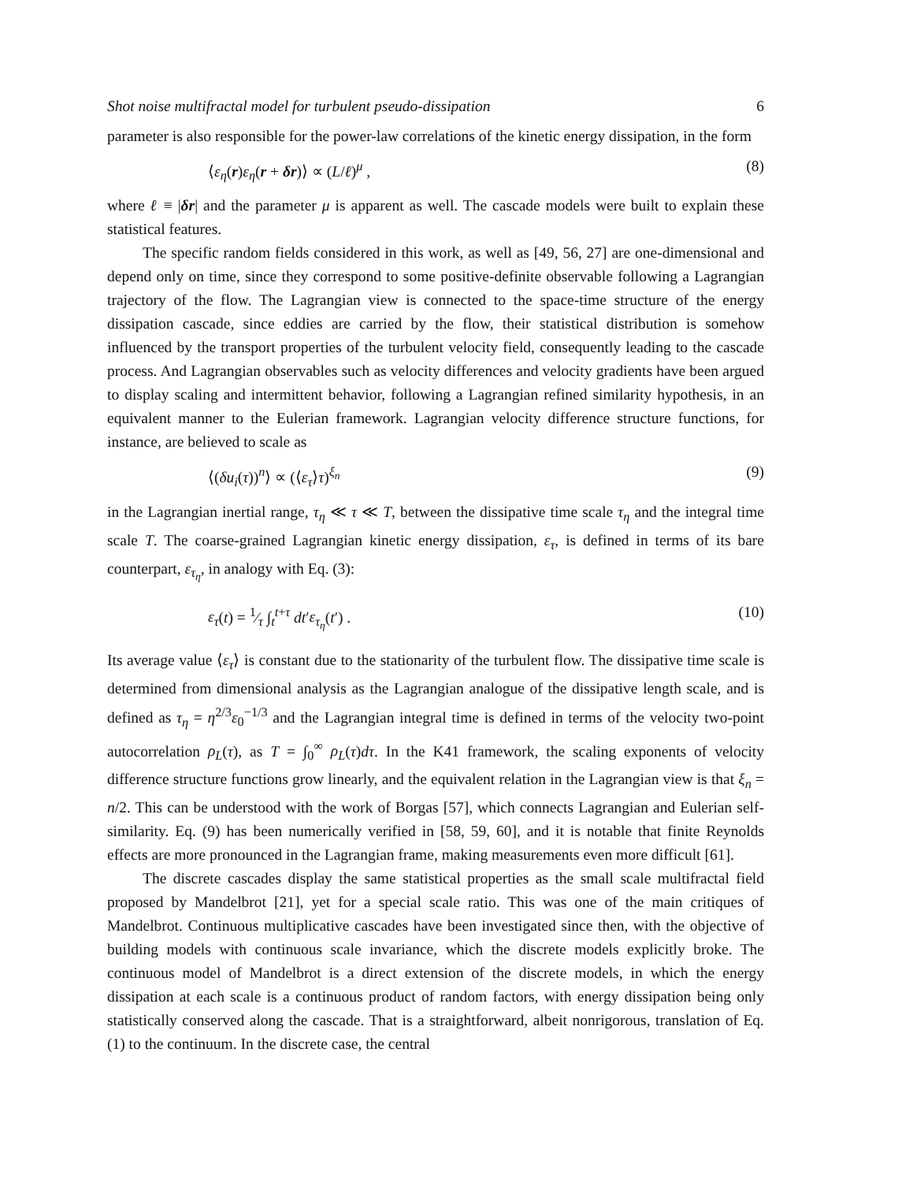Shot noise multifractal model for turbulent pseudo-dissipation 6
parameter is also responsible for the power-law correlations of the kinetic energy dissipation, in the form
⟨ε<sub>η</sub>(r)ε<sub>η</sub>(r + δr)⟩ ∝ (L/ℓ)<sup>μ</sup> , (8)
where ℓ ≡ |δr| and the parameter μ is apparent as well. The cascade models were built to explain these statistical features.
The specific random fields considered in this work, as well as [49, 56, 27] are one-dimensional and depend only on time, since they correspond to some positive-definite observable following a Lagrangian trajectory of the flow. The Lagrangian view is connected to the space-time structure of the energy dissipation cascade, since eddies are carried by the flow, their statistical distribution is somehow influenced by the transport properties of the turbulent velocity field, consequently leading to the cascade process. And Lagrangian observables such as velocity differences and velocity gradients have been argued to display scaling and intermittent behavior, following a Lagrangian refined similarity hypothesis, in an equivalent manner to the Eulerian framework. Lagrangian velocity difference structure functions, for instance, are believed to scale as
⟨(δu<sub>i</sub>(τ))<sup>n</sup>⟩ ∝ (⟨ε<sub>τ</sub>⟩τ)<sup>ξ<sub>n</sub></sup> (9)
in the Lagrangian inertial range, τ<sub>η</sub> ≪ τ ≪ T, between the dissipative time scale τ<sub>η</sub> and the integral time scale T. The coarse-grained Lagrangian kinetic energy dissipation, ε<sub>τ</sub>, is defined in terms of its bare counterpart, ε<sub>τ<sub>η</sub></sub>, in analogy with Eq. (3):
ε<sub>τ</sub>(t) = 1⁄τ ∫<sub>t</sub><sup>t+τ</sup> dt′ε<sub>τ<sub>η</sub></sub>(t′) . (10)
Its average value ⟨ε<sub>τ</sub>⟩ is constant due to the stationarity of the turbulent flow. The dissipative time scale is determined from dimensional analysis as the Lagrangian analogue of the dissipative length scale, and is defined as τ<sub>η</sub> = η<sup>2/3</sup>ε<sub>0</sub><sup>−1/3</sup> and the Lagrangian integral time is defined in terms of the velocity two-point autocorrelation ρ<sub>L</sub>(τ), as T = ∫<sub>0</sub><sup>∞</sup> ρ<sub>L</sub>(τ)dτ. In the K41 framework, the scaling exponents of velocity difference structure functions grow linearly, and the equivalent relation in the Lagrangian view is that ξ<sub>n</sub> = n/2. This can be understood with the work of Borgas [57], which connects Lagrangian and Eulerian self-similarity. Eq. (9) has been numerically verified in [58, 59, 60], and it is notable that finite Reynolds effects are more pronounced in the Lagrangian frame, making measurements even more difficult [61].
The discrete cascades display the same statistical properties as the small scale multifractal field proposed by Mandelbrot [21], yet for a special scale ratio. This was one of the main critiques of Mandelbrot. Continuous multiplicative cascades have been investigated since then, with the objective of building models with continuous scale invariance, which the discrete models explicitly broke. The continuous model of Mandelbrot is a direct extension of the discrete models, in which the energy dissipation at each scale is a continuous product of random factors, with energy dissipation being only statistically conserved along the cascade. That is a straightforward, albeit nonrigorous, translation of Eq. (1) to the continuum. In the discrete case, the central